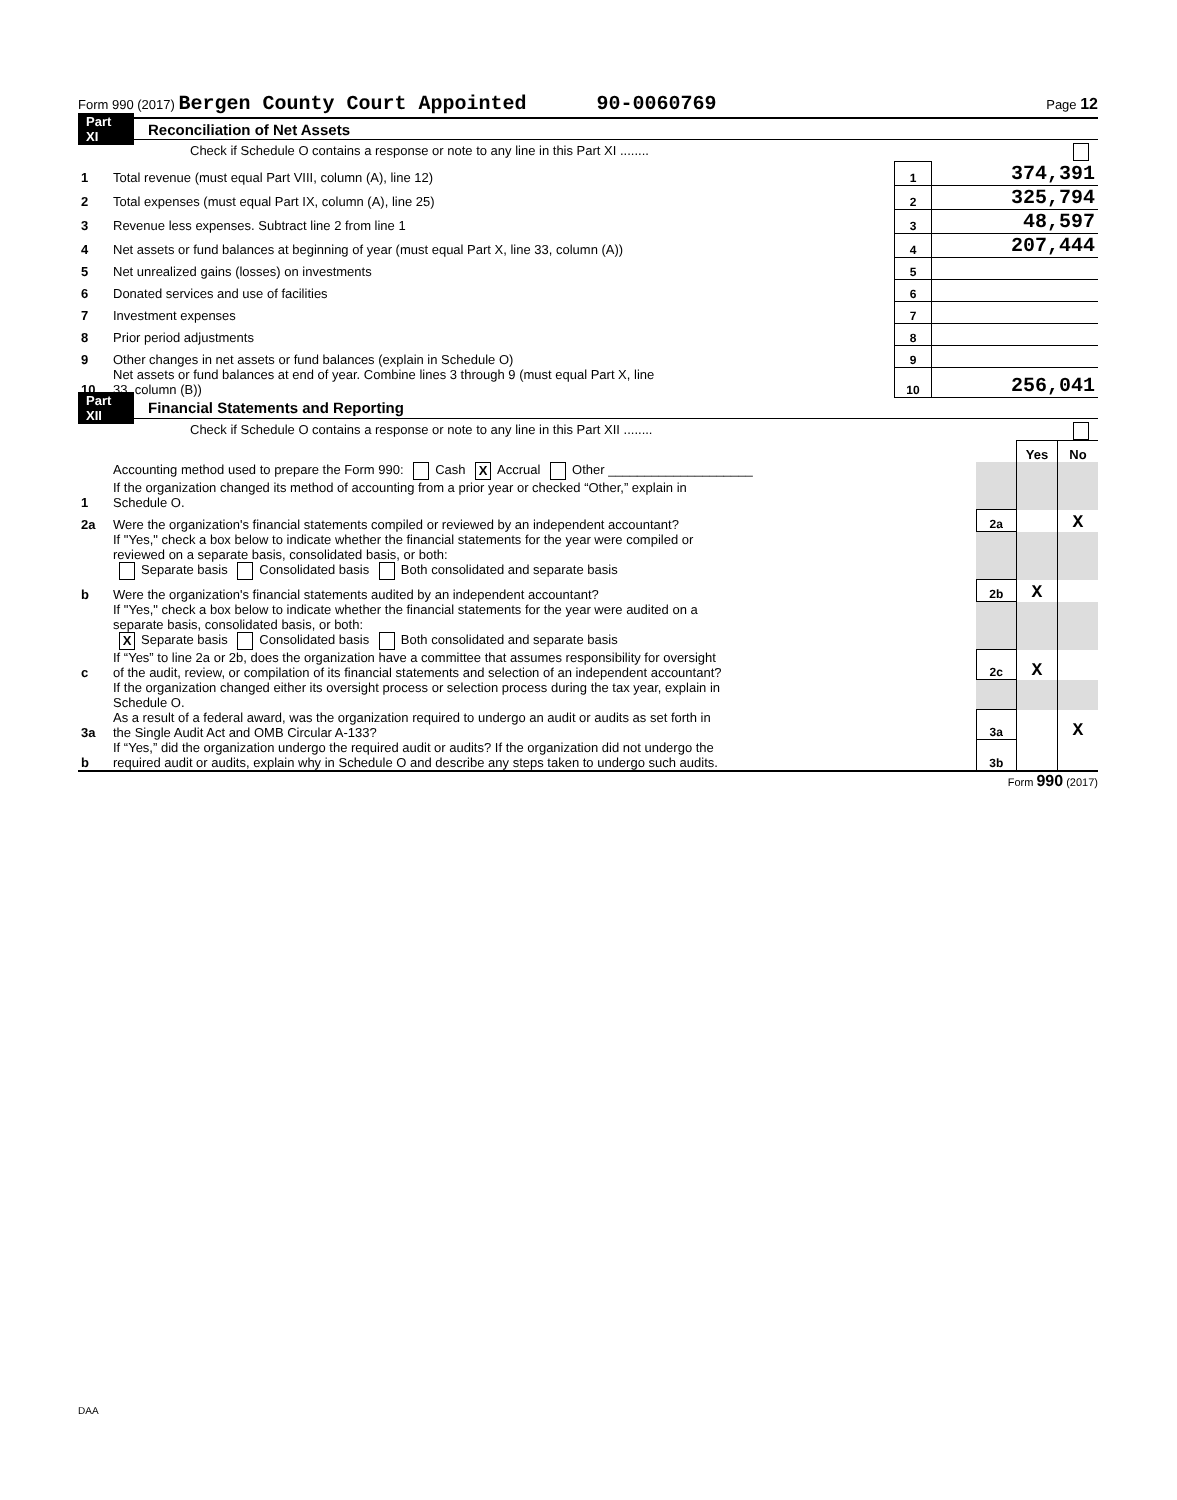Form 990 (2017) Bergen County Court Appointed 90-0060769 Page 12
Part XI Reconciliation of Net Assets
| | Check if Schedule O contains a response or note to any line in this Part XI ........ | | |
| 1 | Total revenue (must equal Part VIII, column (A), line 12) | 1 | 374,391 |
| 2 | Total expenses (must equal Part IX, column (A), line 25) | 2 | 325,794 |
| 3 | Revenue less expenses. Subtract line 2 from line 1 | 3 | 48,597 |
| 4 | Net assets or fund balances at beginning of year (must equal Part X, line 33, column (A)) | 4 | 207,444 |
| 5 | Net unrealized gains (losses) on investments | 5 | |
| 6 | Donated services and use of facilities | 6 | |
| 7 | Investment expenses | 7 | |
| 8 | Prior period adjustments | 8 | |
| 9 | Other changes in net assets or fund balances (explain in Schedule O) | 9 | |
| 10 | Net assets or fund balances at end of year. Combine lines 3 through 9 (must equal Part X, line 33, column (B)) | 10 | 256,041 |
Part XII Financial Statements and Reporting
| | Check if Schedule O contains a response or note to any line in this Part XII ........ | | | |
| | | | Yes | No |
| 1 | Accounting method used to prepare the Form 990: Cash X Accrual Other ____________________ If the organization changed its method of accounting from a prior year or checked “Other,” explain in Schedule O. | | | |
| 2a | Were the organization's financial statements compiled or reviewed by an independent accountant? | 2a | | X |
| | If "Yes," check a box below to indicate whether the financial statements for the year were compiled or reviewed on a separate basis, consolidated basis, or both: Separate basis Consolidated basis Both consolidated and separate basis | | | |
| b | Were the organization's financial statements audited by an independent accountant? | 2b | X | |
| | If "Yes," check a box below to indicate whether the financial statements for the year were audited on a separate basis, consolidated basis, or both: X Separate basis Consolidated basis Both consolidated and separate basis | | | |
| c | If “Yes” to line 2a or 2b, does the organization have a committee that assumes responsibility for oversight of the audit, review, or compilation of its financial statements and selection of an independent accountant? | 2c | X | |
| | If the organization changed either its oversight process or selection process during the tax year, explain in Schedule O. | | | |
| 3a | As a result of a federal award, was the organization required to undergo an audit or audits as set forth in the Single Audit Act and OMB Circular A-133? | 3a | | X |
| b | If “Yes,” did the organization undergo the required audit or audits? If the organization did not undergo the required audit or audits, explain why in Schedule O and describe any steps taken to undergo such audits. | 3b | | |
Form 990 (2017)
DAA